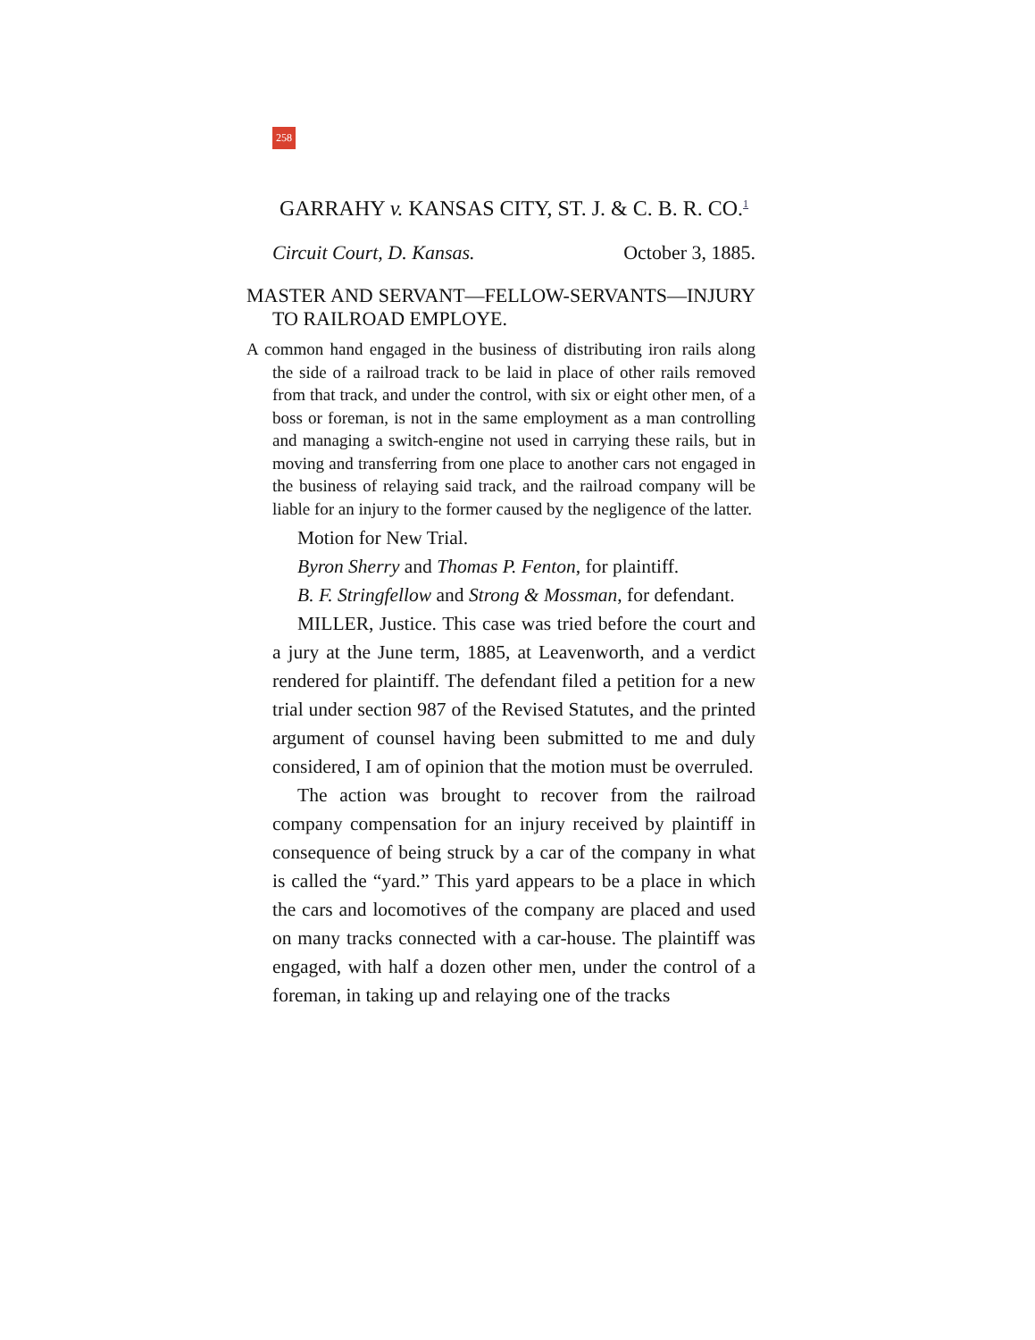258
GARRAHY v. KANSAS CITY, ST. J. & C. B. R. CO.<sup>1</sup>
Circuit Court, D. Kansas. October 3, 1885.
MASTER AND SERVANT—FELLOW-SERVANTS—INJURY TO RAILROAD EMPLOYE.
A common hand engaged in the business of distributing iron rails along the side of a railroad track to be laid in place of other rails removed from that track, and under the control, with six or eight other men, of a boss or foreman, is not in the same employment as a man controlling and managing a switch-engine not used in carrying these rails, but in moving and transferring from one place to another cars not engaged in the business of relaying said track, and the railroad company will be liable for an injury to the former caused by the negligence of the latter.
Motion for New Trial.
Byron Sherry and Thomas P. Fenton, for plaintiff.
B. F. Stringfellow and Strong & Mossman, for defendant.
MILLER, Justice. This case was tried before the court and a jury at the June term, 1885, at Leavenworth, and a verdict rendered for plaintiff. The defendant filed a petition for a new trial under section 987 of the Revised Statutes, and the printed argument of counsel having been submitted to me and duly considered, I am of opinion that the motion must be overruled.
The action was brought to recover from the railroad company compensation for an injury received by plaintiff in consequence of being struck by a car of the company in what is called the “yard.” This yard appears to be a place in which the cars and locomotives of the company are placed and used on many tracks connected with a car-house. The plaintiff was engaged, with half a dozen other men, under the control of a foreman, in taking up and relaying one of the tracks